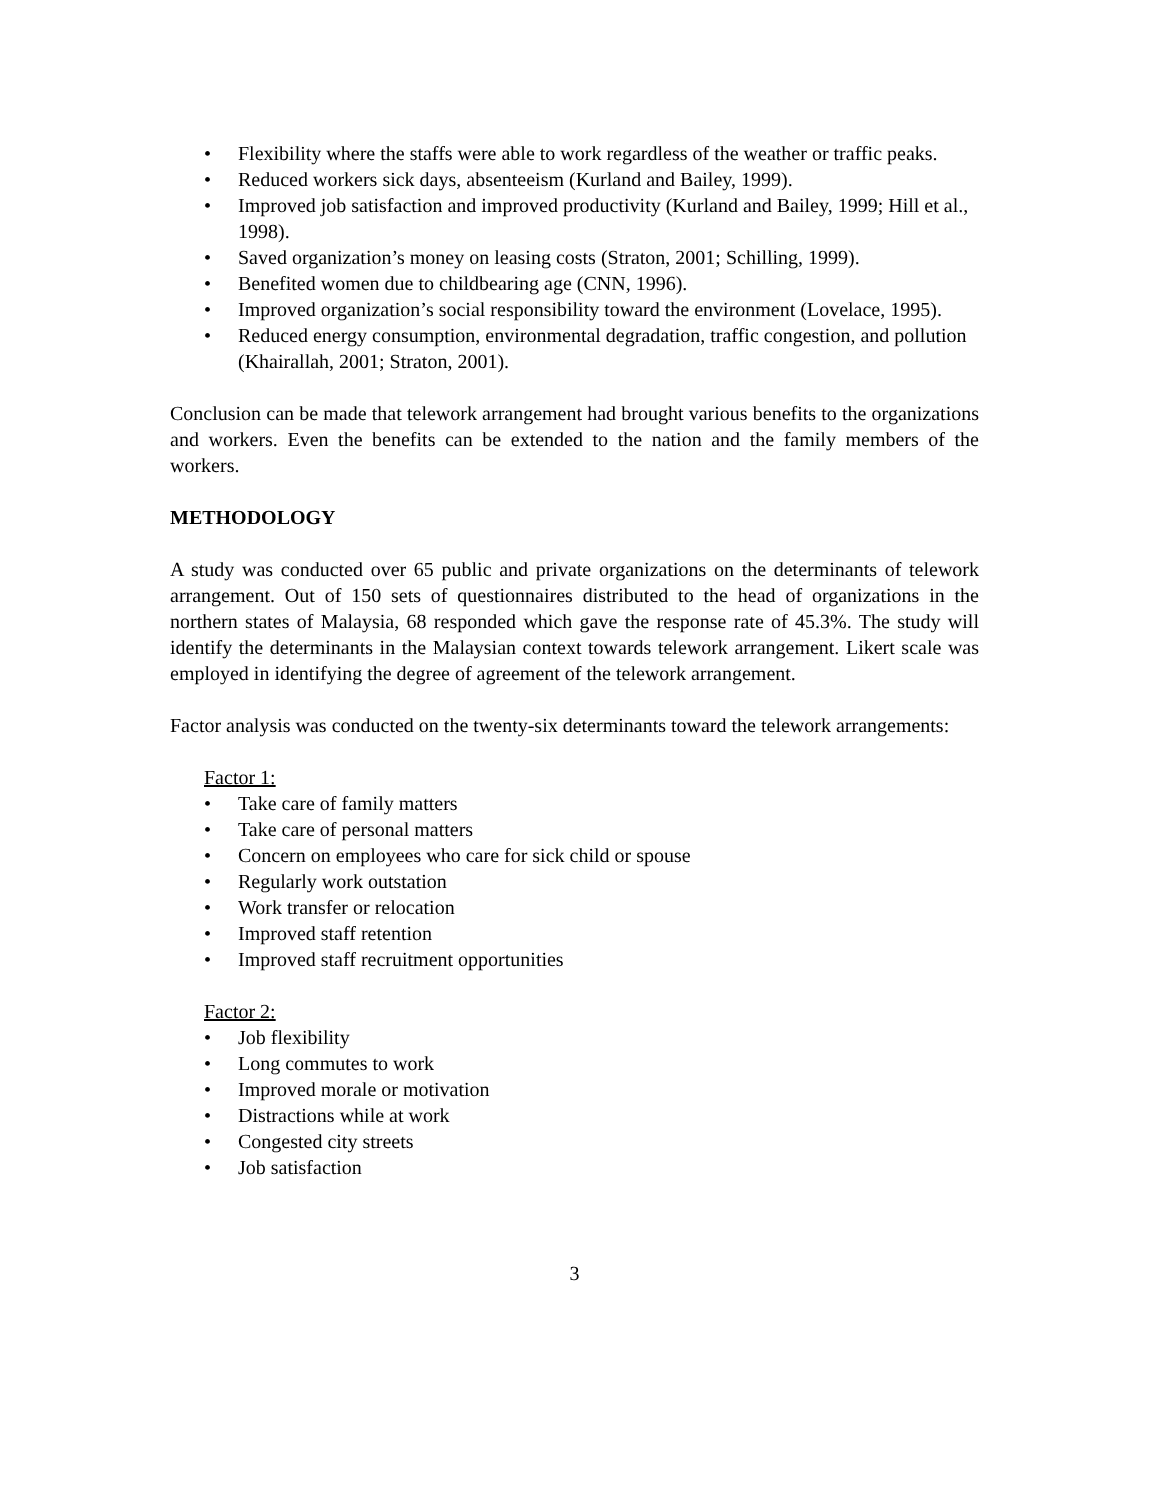• Flexibility where the staffs were able to work regardless of the weather or traffic peaks.
• Reduced workers sick days, absenteeism (Kurland and Bailey, 1999).
• Improved job satisfaction and improved productivity (Kurland and Bailey, 1999; Hill et al., 1998).
• Saved organization’s money on leasing costs (Straton, 2001; Schilling, 1999).
• Benefited women due to childbearing age (CNN, 1996).
• Improved organization’s social responsibility toward the environment (Lovelace, 1995).
• Reduced energy consumption, environmental degradation, traffic congestion, and pollution (Khairallah, 2001; Straton, 2001).
Conclusion can be made that telework arrangement had brought various benefits to the organizations and workers. Even the benefits can be extended to the nation and the family members of the workers.
METHODOLOGY
A study was conducted over 65 public and private organizations on the determinants of telework arrangement. Out of 150 sets of questionnaires distributed to the head of organizations in the northern states of Malaysia, 68 responded which gave the response rate of 45.3%. The study will identify the determinants in the Malaysian context towards telework arrangement. Likert scale was employed in identifying the degree of agreement of the telework arrangement.
Factor analysis was conducted on the twenty-six determinants toward the telework arrangements:
Factor 1:
• Take care of family matters
• Take care of personal matters
• Concern on employees who care for sick child or spouse
• Regularly work outstation
• Work transfer or relocation
• Improved staff retention
• Improved staff recruitment opportunities
Factor 2:
• Job flexibility
• Long commutes to work
• Improved morale or motivation
• Distractions while at work
• Congested city streets
• Job satisfaction
3